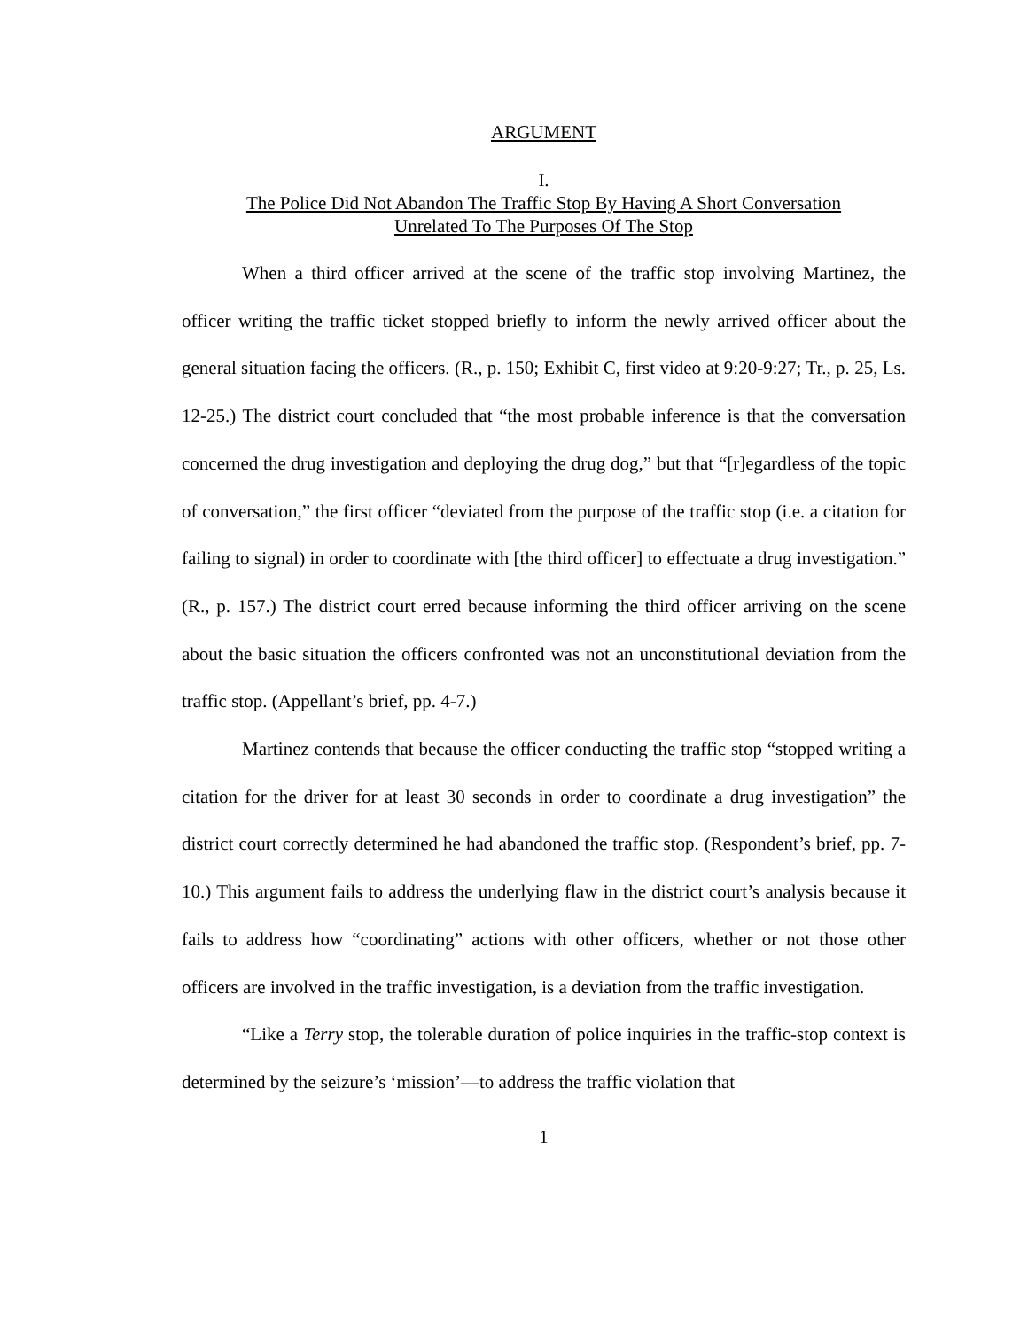ARGUMENT
I.
The Police Did Not Abandon The Traffic Stop By Having A Short Conversation
Unrelated To The Purposes Of The Stop
When a third officer arrived at the scene of the traffic stop involving Martinez, the officer writing the traffic ticket stopped briefly to inform the newly arrived officer about the general situation facing the officers. (R., p. 150; Exhibit C, first video at 9:20-9:27; Tr., p. 25, Ls. 12-25.) The district court concluded that “the most probable inference is that the conversation concerned the drug investigation and deploying the drug dog,” but that “[r]egardless of the topic of conversation,” the first officer “deviated from the purpose of the traffic stop (i.e. a citation for failing to signal) in order to coordinate with [the third officer] to effectuate a drug investigation.” (R., p. 157.) The district court erred because informing the third officer arriving on the scene about the basic situation the officers confronted was not an unconstitutional deviation from the traffic stop. (Appellant’s brief, pp. 4-7.)
Martinez contends that because the officer conducting the traffic stop “stopped writing a citation for the driver for at least 30 seconds in order to coordinate a drug investigation” the district court correctly determined he had abandoned the traffic stop. (Respondent’s brief, pp. 7-10.) This argument fails to address the underlying flaw in the district court’s analysis because it fails to address how “coordinating” actions with other officers, whether or not those other officers are involved in the traffic investigation, is a deviation from the traffic investigation.
“Like a Terry stop, the tolerable duration of police inquiries in the traffic-stop context is determined by the seizure’s ‘mission’—to address the traffic violation that
1